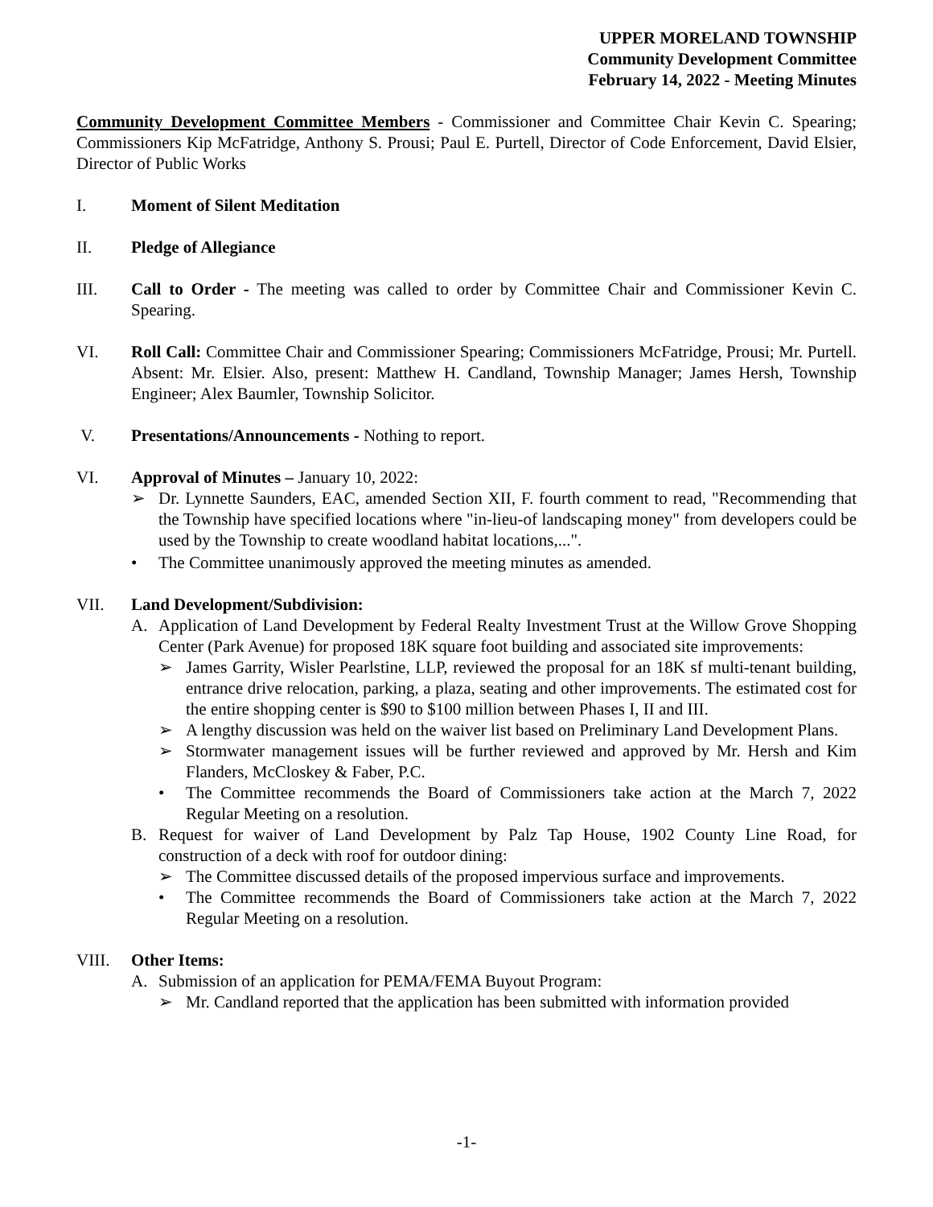UPPER MORELAND TOWNSHIP
Community Development Committee
February 14, 2022 - Meeting Minutes
Community Development Committee Members - Commissioner and Committee Chair Kevin C. Spearing; Commissioners Kip McFatridge, Anthony S. Prousi; Paul E. Purtell, Director of Code Enforcement, David Elsier, Director of Public Works
I. Moment of Silent Meditation
II. Pledge of Allegiance
III. Call to Order - The meeting was called to order by Committee Chair and Commissioner Kevin C. Spearing.
VI. Roll Call: Committee Chair and Commissioner Spearing; Commissioners McFatridge, Prousi; Mr. Purtell. Absent: Mr. Elsier. Also, present: Matthew H. Candland, Township Manager; James Hersh, Township Engineer; Alex Baumler, Township Solicitor.
V. Presentations/Announcements - Nothing to report.
VI. Approval of Minutes – January 10, 2022:
➢ Dr. Lynnette Saunders, EAC, amended Section XII, F. fourth comment to read, "Recommending that the Township have specified locations where "in-lieu-of landscaping money" from developers could be used by the Township to create woodland habitat locations,...".
• The Committee unanimously approved the meeting minutes as amended.
VII. Land Development/Subdivision:
A. Application of Land Development by Federal Realty Investment Trust at the Willow Grove Shopping Center (Park Avenue) for proposed 18K square foot building and associated site improvements:
➢ James Garrity, Wisler Pearlstine, LLP, reviewed the proposal for an 18K sf multi-tenant building, entrance drive relocation, parking, a plaza, seating and other improvements. The estimated cost for the entire shopping center is $90 to $100 million between Phases I, II and III.
➢ A lengthy discussion was held on the waiver list based on Preliminary Land Development Plans.
➢ Stormwater management issues will be further reviewed and approved by Mr. Hersh and Kim Flanders, McCloskey & Faber, P.C.
• The Committee recommends the Board of Commissioners take action at the March 7, 2022 Regular Meeting on a resolution.
B. Request for waiver of Land Development by Palz Tap House, 1902 County Line Road, for construction of a deck with roof for outdoor dining:
➢ The Committee discussed details of the proposed impervious surface and improvements.
• The Committee recommends the Board of Commissioners take action at the March 7, 2022 Regular Meeting on a resolution.
VIII. Other Items:
A. Submission of an application for PEMA/FEMA Buyout Program:
➢ Mr. Candland reported that the application has been submitted with information provided
-1-